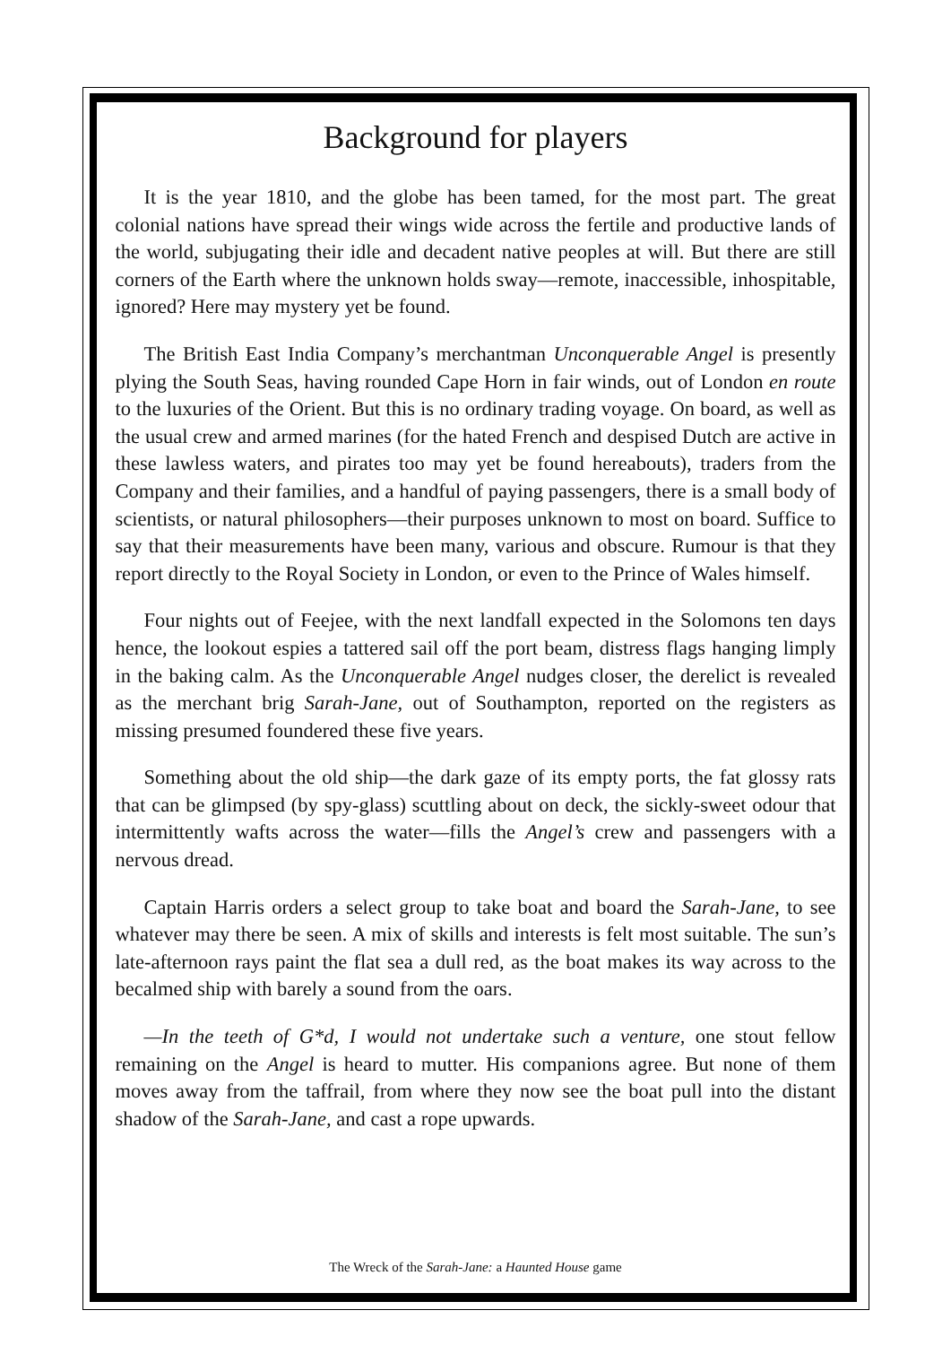Background for players
It is the year 1810, and the globe has been tamed, for the most part. The great colonial nations have spread their wings wide across the fertile and productive lands of the world, subjugating their idle and decadent native peoples at will. But there are still corners of the Earth where the unknown holds sway—remote, inaccessible, inhospitable, ignored? Here may mystery yet be found.
The British East India Company’s merchantman Unconquerable Angel is presently plying the South Seas, having rounded Cape Horn in fair winds, out of London en route to the luxuries of the Orient. But this is no ordinary trading voyage. On board, as well as the usual crew and armed marines (for the hated French and despised Dutch are active in these lawless waters, and pirates too may yet be found hereabouts), traders from the Company and their families, and a handful of paying passengers, there is a small body of scientists, or natural philosophers—their purposes unknown to most on board. Suffice to say that their measurements have been many, various and obscure. Rumour is that they report directly to the Royal Society in London, or even to the Prince of Wales himself.
Four nights out of Feejee, with the next landfall expected in the Solomons ten days hence, the lookout espies a tattered sail off the port beam, distress flags hanging limply in the baking calm. As the Unconquerable Angel nudges closer, the derelict is revealed as the merchant brig Sarah-Jane, out of Southampton, reported on the registers as missing presumed foundered these five years.
Something about the old ship—the dark gaze of its empty ports, the fat glossy rats that can be glimpsed (by spy-glass) scuttling about on deck, the sickly-sweet odour that intermittently wafts across the water—fills the Angel’s crew and passengers with a nervous dread.
Captain Harris orders a select group to take boat and board the Sarah-Jane, to see whatever may there be seen. A mix of skills and interests is felt most suitable. The sun’s late-afternoon rays paint the flat sea a dull red, as the boat makes its way across to the becalmed ship with barely a sound from the oars.
—In the teeth of G*d, I would not undertake such a venture, one stout fellow remaining on the Angel is heard to mutter. His companions agree. But none of them moves away from the taffrail, from where they now see the boat pull into the distant shadow of the Sarah-Jane, and cast a rope upwards.
The Wreck of the Sarah-Jane: a Haunted House game